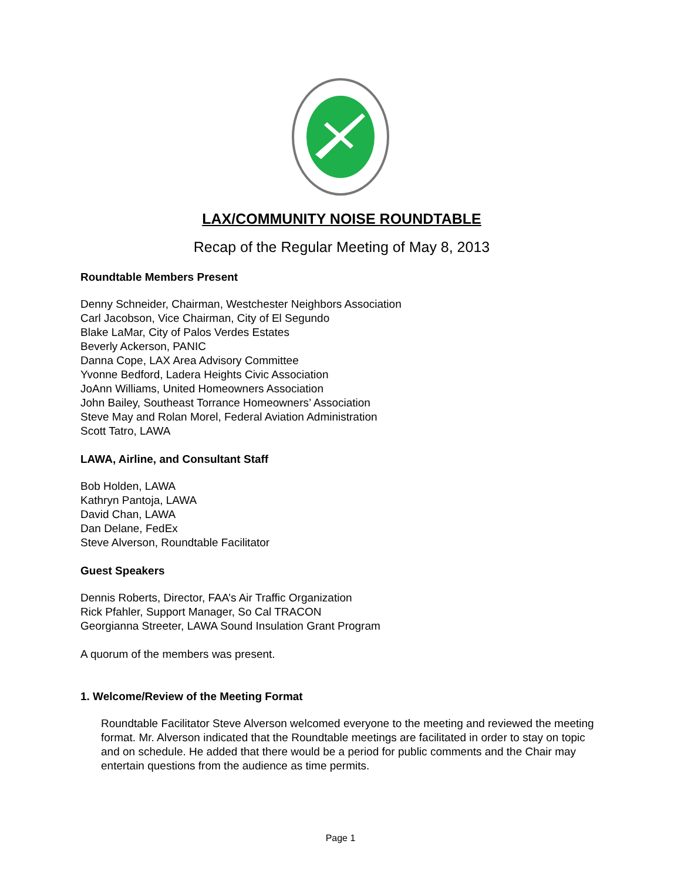LAX/COMMUNITY NOISE ROUNDTABLE
Recap of the Regular Meeting of May 8, 2013
Roundtable Members Present
Denny Schneider, Chairman, Westchester Neighbors Association
Carl Jacobson, Vice Chairman, City of El Segundo
Blake LaMar, City of Palos Verdes Estates
Beverly Ackerson, PANIC
Danna Cope, LAX Area Advisory Committee
Yvonne Bedford, Ladera Heights Civic Association
JoAnn Williams, United Homeowners Association
John Bailey, Southeast Torrance Homeowners’ Association
Steve May and Rolan Morel, Federal Aviation Administration
Scott Tatro, LAWA
LAWA, Airline, and Consultant Staff
Bob Holden, LAWA
Kathryn Pantoja, LAWA
David Chan, LAWA
Dan Delane, FedEx
Steve Alverson, Roundtable Facilitator
Guest Speakers
Dennis Roberts, Director, FAA’s Air Traffic Organization
Rick Pfahler, Support Manager, So Cal TRACON
Georgianna Streeter, LAWA Sound Insulation Grant Program
A quorum of the members was present.
1. Welcome/Review of the Meeting Format
Roundtable Facilitator Steve Alverson welcomed everyone to the meeting and reviewed the meeting format. Mr. Alverson indicated that the Roundtable meetings are facilitated in order to stay on topic and on schedule. He added that there would be a period for public comments and the Chair may entertain questions from the audience as time permits.
Page 1